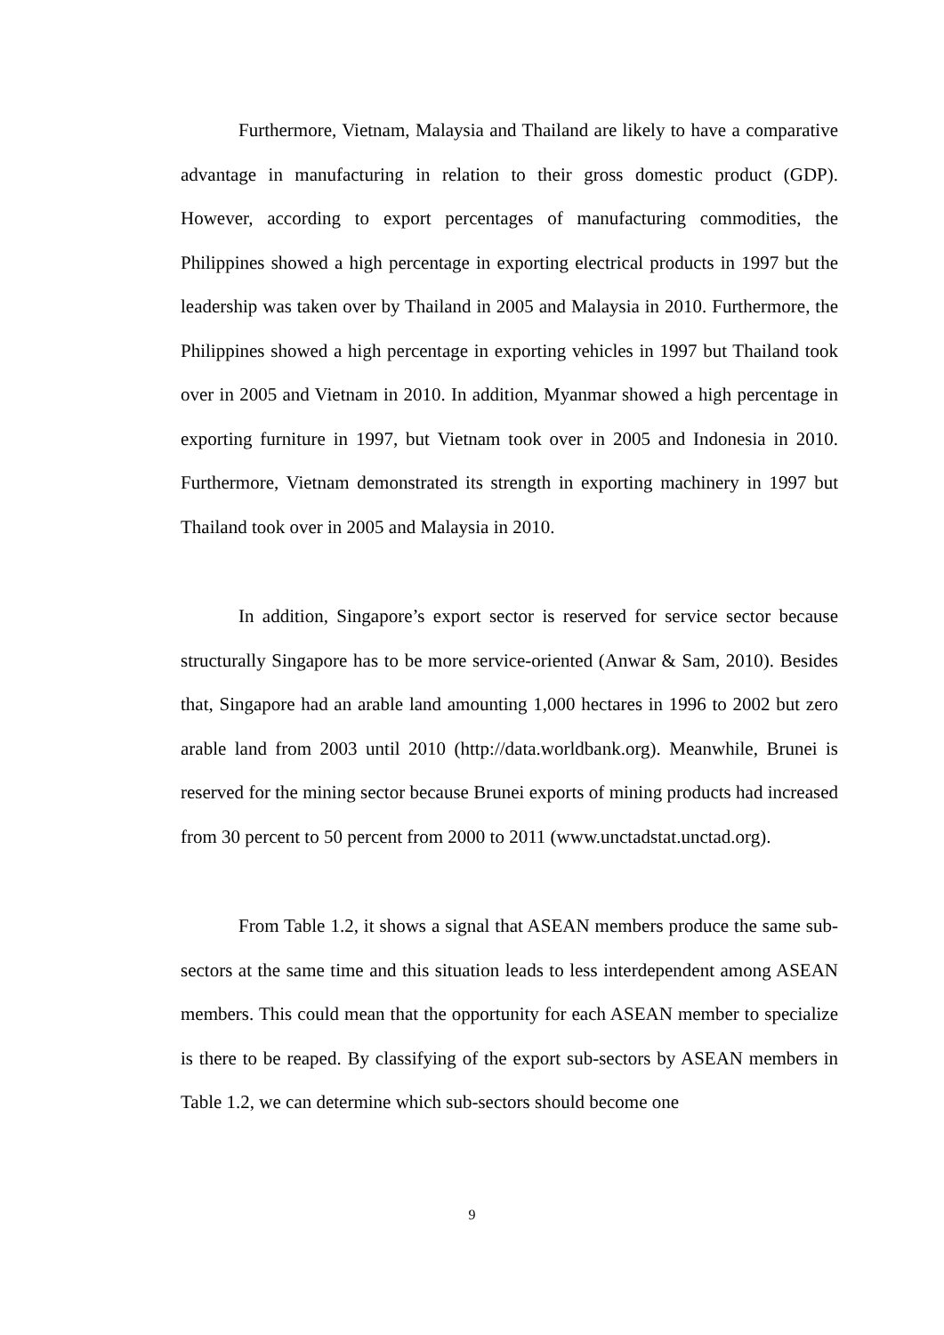Furthermore, Vietnam, Malaysia and Thailand are likely to have a comparative advantage in manufacturing in relation to their gross domestic product (GDP). However, according to export percentages of manufacturing commodities, the Philippines showed a high percentage in exporting electrical products in 1997 but the leadership was taken over by Thailand in 2005 and Malaysia in 2010. Furthermore, the Philippines showed a high percentage in exporting vehicles in 1997 but Thailand took over in 2005 and Vietnam in 2010. In addition, Myanmar showed a high percentage in exporting furniture in 1997, but Vietnam took over in 2005 and Indonesia in 2010. Furthermore, Vietnam demonstrated its strength in exporting machinery in 1997 but Thailand took over in 2005 and Malaysia in 2010.
In addition, Singapore’s export sector is reserved for service sector because structurally Singapore has to be more service-oriented (Anwar & Sam, 2010). Besides that, Singapore had an arable land amounting 1,000 hectares in 1996 to 2002 but zero arable land from 2003 until 2010 (http://data.worldbank.org). Meanwhile, Brunei is reserved for the mining sector because Brunei exports of mining products had increased from 30 percent to 50 percent from 2000 to 2011 (www.unctadstat.unctad.org).
From Table 1.2, it shows a signal that ASEAN members produce the same sub-sectors at the same time and this situation leads to less interdependent among ASEAN members. This could mean that the opportunity for each ASEAN member to specialize is there to be reaped. By classifying of the export sub-sectors by ASEAN members in Table 1.2, we can determine which sub-sectors should become one
9